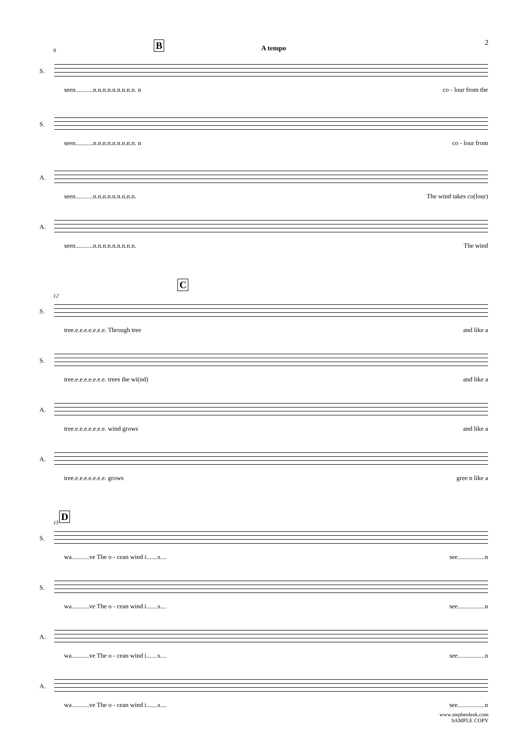2
B A tempo
9
S.
seen...........n.n.n.n.n.n.n.n.n. n co - lour from the
S.
seen...........n.n.n.n.n.n.n.n.n. n co - lour from
A.
seen...........n.n.n.n.n.n.n.n.n. The wind takes co(lour)
A.
seen...........n.n.n.n.n.n.n.n.n. The wind
C
12
S.
tree.e.e.e.e.e.e.e. Through tree and like a
S.
tree.e.e.e.e.e.e.e. trees the wi(nd) and like a
A.
tree.e.e.e.e.e.e.e. wind grows and like a
A.
tree.e.e.e.e.e.e.e. grows gree n like a
D
15
S.
wa...........ve The o - cean wind i.......s.... see.................n
S.
wa...........ve The o - cean wind i.......s.... see.................n
A.
wa...........ve The o - cean wind i.......s.... see.................n
A.
wa...........ve The o - cean wind i.......s.... see.................n
www.stephenleek.com
SAMPLE COPY